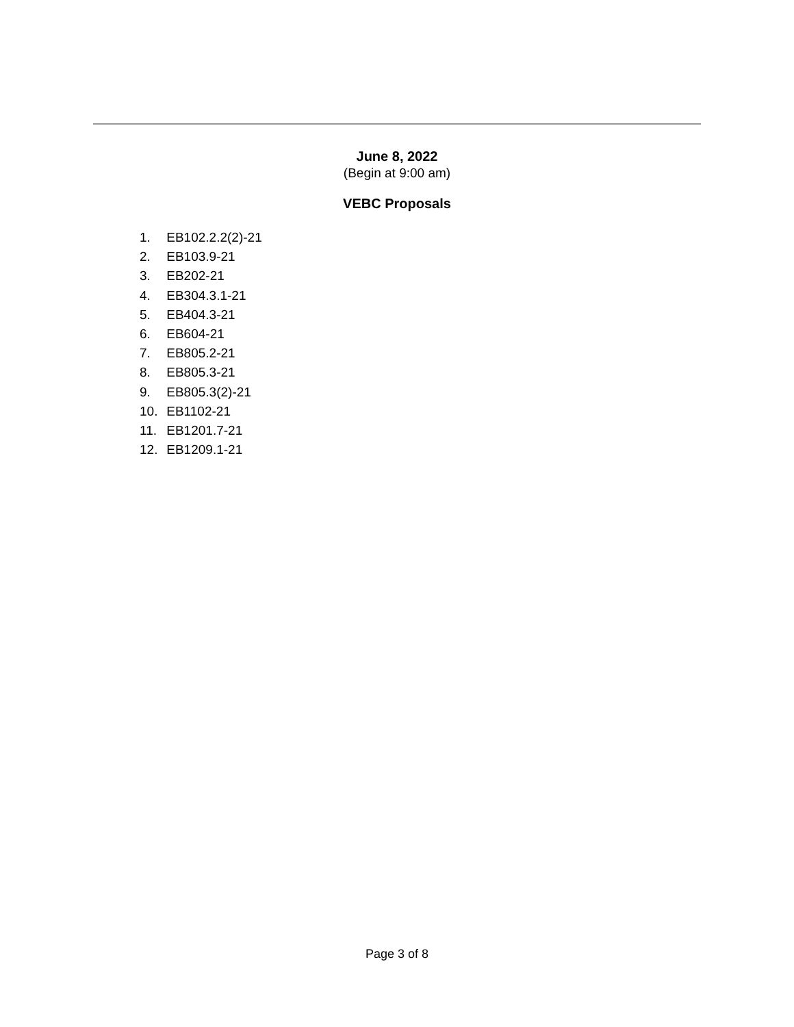June 8, 2022
(Begin at 9:00 am)
VEBC Proposals
1. EB102.2.2(2)-21
2. EB103.9-21
3. EB202-21
4. EB304.3.1-21
5. EB404.3-21
6. EB604-21
7. EB805.2-21
8. EB805.3-21
9. EB805.3(2)-21
10. EB1102-21
11. EB1201.7-21
12. EB1209.1-21
Page 3 of 8